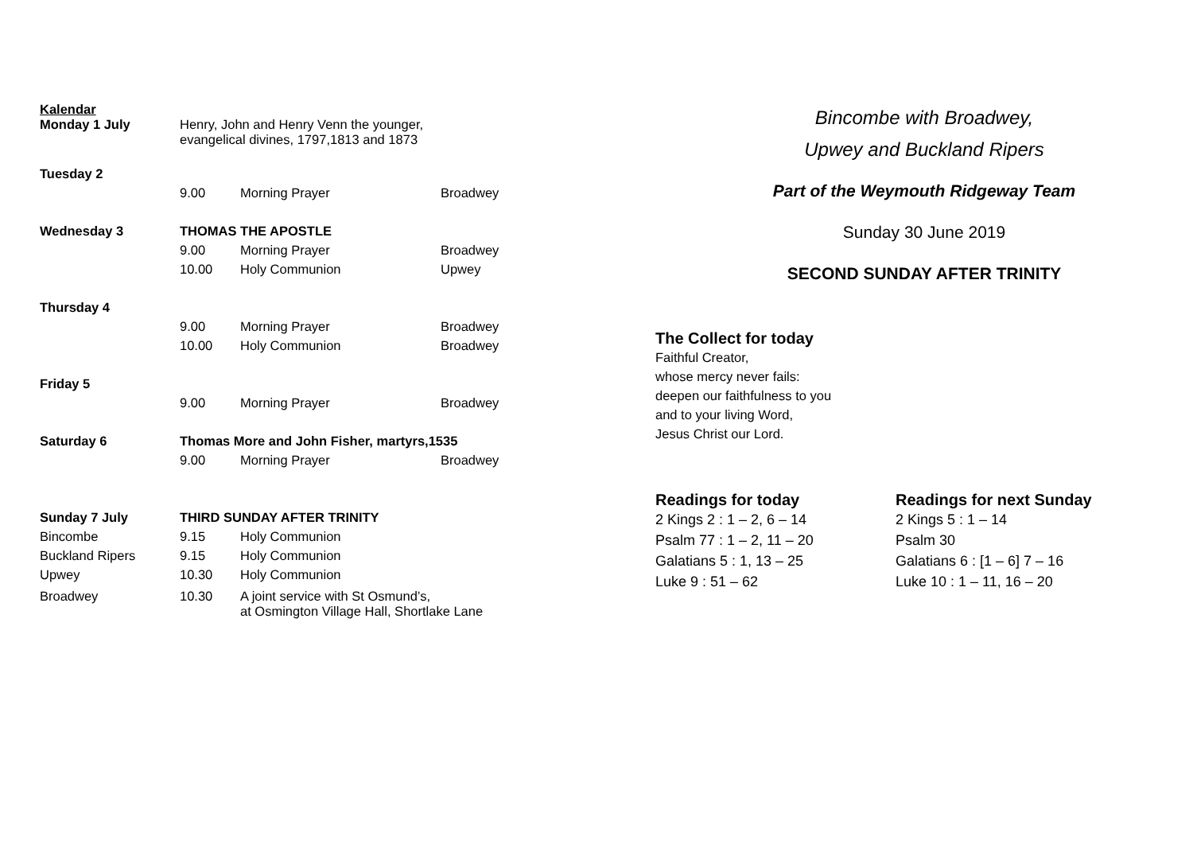Kalendar
| Monday 1 July | Henry, John and Henry Venn the younger, evangelical divines, 1797,1813 and 1873 | | |
| Tuesday 2 | | | |
| | 9.00 | Morning Prayer | Broadwey |
| Wednesday 3 | THOMAS THE APOSTLE | | |
| | 9.00 | Morning Prayer | Broadwey |
| | 10.00 | Holy Communion | Upwey |
| Thursday 4 | | | |
| | 9.00 | Morning Prayer | Broadwey |
| | 10.00 | Holy Communion | Broadwey |
| Friday 5 | | | |
| | 9.00 | Morning Prayer | Broadwey |
| Saturday 6 | Thomas More and John Fisher, martyrs,1535 | | |
| | 9.00 | Morning Prayer | Broadwey |
| Sunday 7 July | THIRD SUNDAY AFTER TRINITY | | |
| Bincombe | 9.15 | Holy Communion | |
| Buckland Ripers | 9.15 | Holy Communion | |
| Upwey | 10.30 | Holy Communion | |
| Broadwey | 10.30 | A joint service with St Osmund’s, at Osmington Village Hall, Shortlake Lane | |
Bincombe with Broadwey,
Upwey and Buckland Ripers
Part of the Weymouth Ridgeway Team
Sunday 30 June 2019
SECOND SUNDAY AFTER TRINITY
The Collect for today
Faithful Creator,
whose mercy never fails:
deepen our faithfulness to you
and to your living Word,
Jesus Christ our Lord.
Readings for today
2 Kings 2 : 1 – 2, 6 – 14
Psalm 77 : 1 – 2, 11 – 20
Galatians 5 : 1, 13 – 25
Luke 9 : 51 – 62
Readings for next Sunday
2 Kings 5 : 1 – 14
Psalm 30
Galatians 6 : [1 – 6] 7 – 16
Luke 10 : 1 – 11, 16 – 20